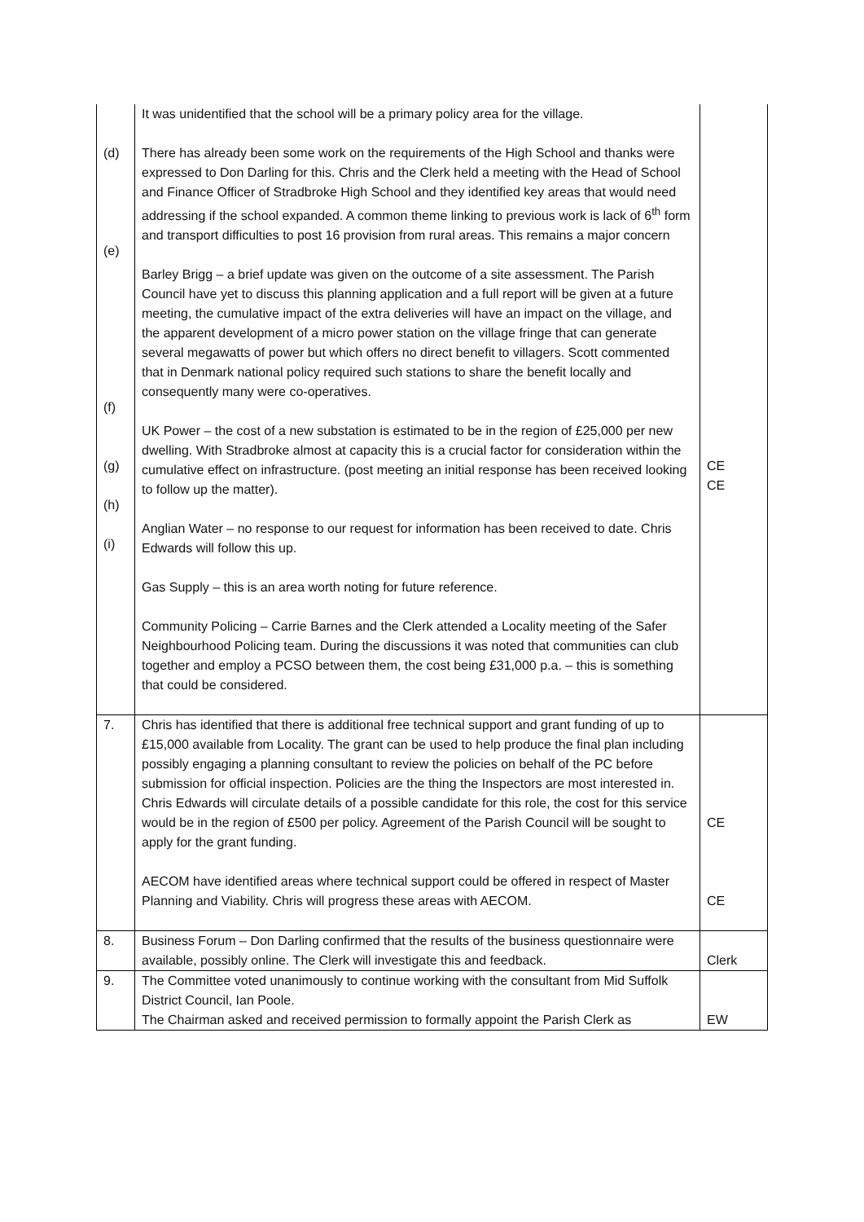| (d) (e) (f) (g) (h) (i) | It was unidentified that the school will be a primary policy area for the village. There has already been some work on the requirements of the High School and thanks were expressed to Don Darling for this. Chris and the Clerk held a meeting with the Head of School and Finance Officer of Stradbroke High School and they identified key areas that would need addressing if the school expanded. A common theme linking to previous work is lack of 6<sup>th</sup> form and transport difficulties to post 16 provision from rural areas. This remains a major concern Barley Brigg – a brief update was given on the outcome of a site assessment. The Parish Council have yet to discuss this planning application and a full report will be given at a future meeting, the cumulative impact of the extra deliveries will have an impact on the village, and the apparent development of a micro power station on the village fringe that can generate several megawatts of power but which offers no direct benefit to villagers. Scott commented that in Denmark national policy required such stations to share the benefit locally and consequently many were co-operatives. UK Power – the cost of a new substation is estimated to be in the region of £25,000 per new dwelling. With Stradbroke almost at capacity this is a crucial factor for consideration within the cumulative effect on infrastructure. (post meeting an initial response has been received looking to follow up the matter). Anglian Water – no response to our request for information has been received to date. Chris Edwards will follow this up. Gas Supply – this is an area worth noting for future reference. Community Policing – Carrie Barnes and the Clerk attended a Locality meeting of the Safer Neighbourhood Policing team. During the discussions it was noted that communities can club together and employ a PCSO between them, the cost being £31,000 p.a. – this is something that could be considered. | CE CE |
| 7. | Chris has identified that there is additional free technical support and grant funding of up to £15,000 available from Locality. The grant can be used to help produce the final plan including possibly engaging a planning consultant to review the policies on behalf of the PC before submission for official inspection. Policies are the thing the Inspectors are most interested in. Chris Edwards will circulate details of a possible candidate for this role, the cost for this service would be in the region of £500 per policy. Agreement of the Parish Council will be sought to apply for the grant funding. AECOM have identified areas where technical support could be offered in respect of Master Planning and Viability. Chris will progress these areas with AECOM. | CE CE |
| 8. | Business Forum – Don Darling confirmed that the results of the business questionnaire were available, possibly online. The Clerk will investigate this and feedback. | Clerk |
| 9. | The Committee voted unanimously to continue working with the consultant from Mid Suffolk District Council, Ian Poole. The Chairman asked and received permission to formally appoint the Parish Clerk as | EW |